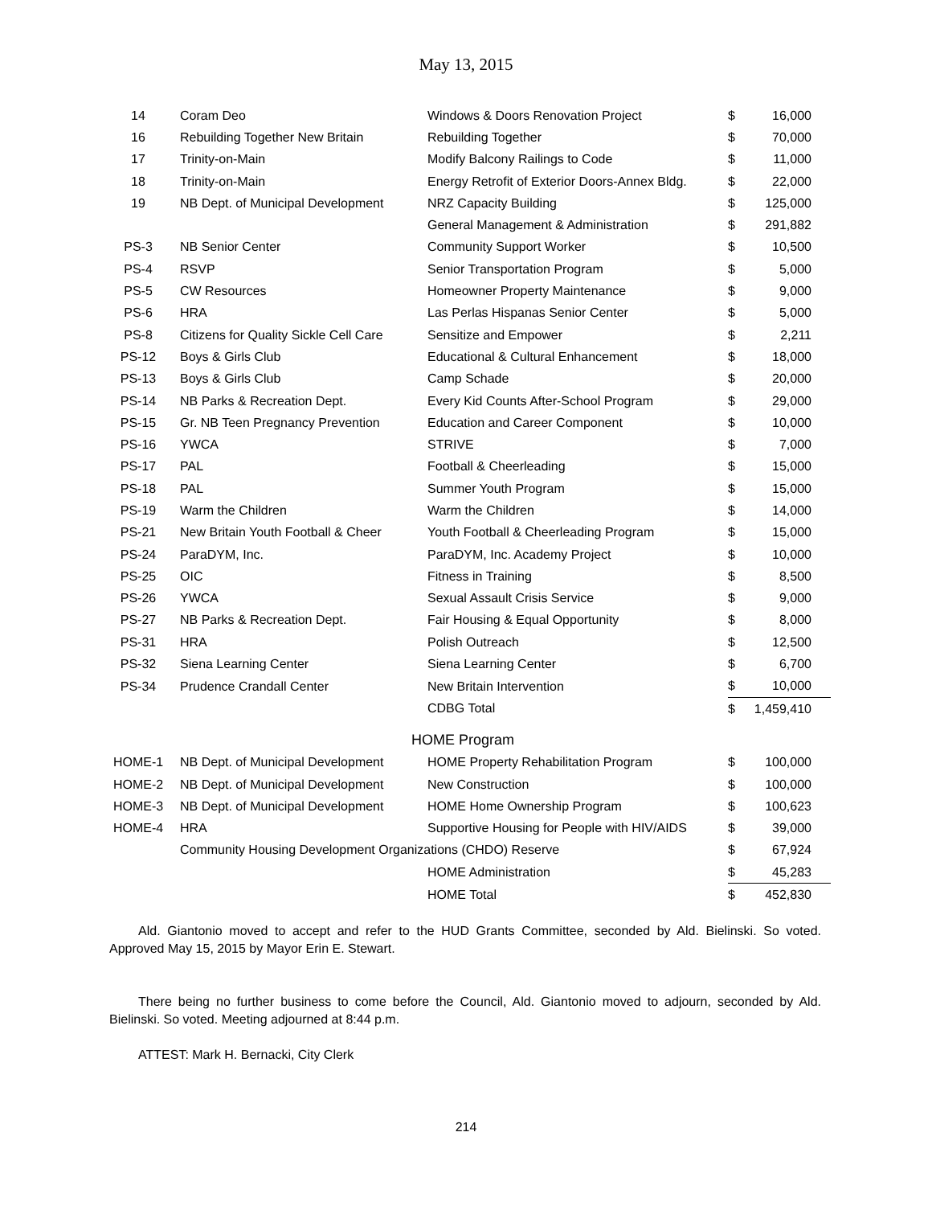May 13, 2015
| 14 | Coram Deo | Windows & Doors Renovation Project | $ | 16,000 |
| 16 | Rebuilding Together New Britain | Rebuilding Together | $ | 70,000 |
| 17 | Trinity-on-Main | Modify Balcony Railings to Code | $ | 11,000 |
| 18 | Trinity-on-Main | Energy Retrofit of Exterior Doors-Annex Bldg. | $ | 22,000 |
| 19 | NB Dept. of Municipal Development | NRZ Capacity Building | $ | 125,000 |
| | | General Management & Administration | $ | 291,882 |
| PS-3 | NB Senior Center | Community Support Worker | $ | 10,500 |
| PS-4 | RSVP | Senior Transportation Program | $ | 5,000 |
| PS-5 | CW Resources | Homeowner Property Maintenance | $ | 9,000 |
| PS-6 | HRA | Las Perlas Hispanas Senior Center | $ | 5,000 |
| PS-8 | Citizens for Quality Sickle Cell Care | Sensitize and Empower | $ | 2,211 |
| PS-12 | Boys & Girls Club | Educational & Cultural Enhancement | $ | 18,000 |
| PS-13 | Boys & Girls Club | Camp Schade | $ | 20,000 |
| PS-14 | NB Parks & Recreation Dept. | Every Kid Counts After-School Program | $ | 29,000 |
| PS-15 | Gr. NB Teen Pregnancy Prevention | Education and Career Component | $ | 10,000 |
| PS-16 | YWCA | STRIVE | $ | 7,000 |
| PS-17 | PAL | Football & Cheerleading | $ | 15,000 |
| PS-18 | PAL | Summer Youth Program | $ | 15,000 |
| PS-19 | Warm the Children | Warm the Children | $ | 14,000 |
| PS-21 | New Britain Youth Football & Cheer | Youth Football & Cheerleading Program | $ | 15,000 |
| PS-24 | ParaDYM, Inc. | ParaDYM, Inc. Academy Project | $ | 10,000 |
| PS-25 | OIC | Fitness in Training | $ | 8,500 |
| PS-26 | YWCA | Sexual Assault Crisis Service | $ | 9,000 |
| PS-27 | NB Parks & Recreation Dept. | Fair Housing & Equal Opportunity | $ | 8,000 |
| PS-31 | HRA | Polish Outreach | $ | 12,500 |
| PS-32 | Siena Learning Center | Siena Learning Center | $ | 6,700 |
| PS-34 | Prudence Crandall Center | New Britain Intervention | $ | 10,000 |
| | | CDBG Total | $ | 1,459,410 |
| | | HOME Program | | |
| HOME-1 | NB Dept. of Municipal Development | HOME Property Rehabilitation Program | $ | 100,000 |
| HOME-2 | NB Dept. of Municipal Development | New Construction | $ | 100,000 |
| HOME-3 | NB Dept. of Municipal Development | HOME Home Ownership Program | $ | 100,623 |
| HOME-4 | HRA | Supportive Housing for People with HIV/AIDS | $ | 39,000 |
| | Community Housing Development Organizations (CHDO) Reserve | | $ | 67,924 |
| | | HOME Administration | $ | 45,283 |
| | | HOME Total | $ | 452,830 |
Ald. Giantonio moved to accept and refer to the HUD Grants Committee, seconded by Ald. Bielinski. So voted. Approved May 15, 2015 by Mayor Erin E. Stewart.
There being no further business to come before the Council, Ald. Giantonio moved to adjourn, seconded by Ald. Bielinski. So voted. Meeting adjourned at 8:44 p.m.
ATTEST: Mark H. Bernacki, City Clerk
214